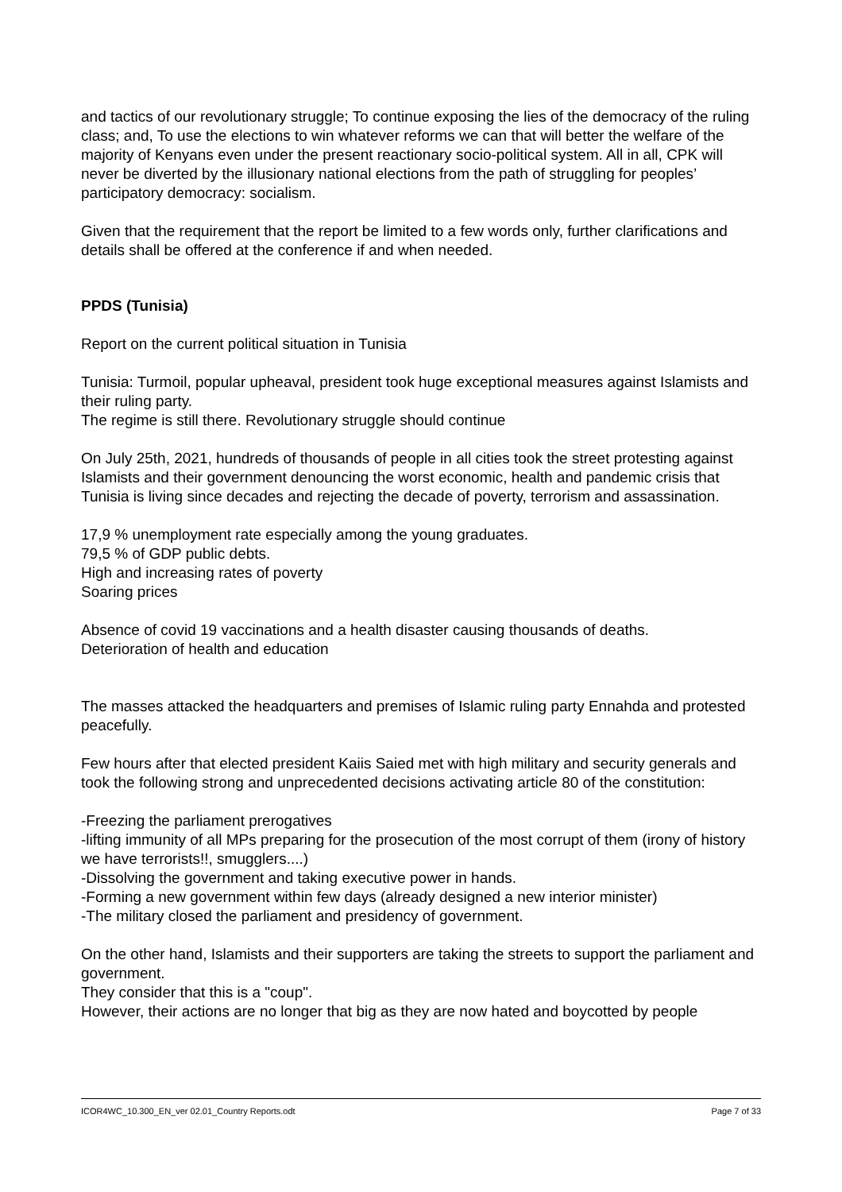and tactics of our revolutionary struggle; To continue exposing the lies of the democracy of the ruling class; and, To use the elections to win whatever reforms we can that will better the welfare of the majority of Kenyans even under the present reactionary socio-political system. All in all, CPK will never be diverted by the illusionary national elections from the path of struggling for peoples’ participatory democracy: socialism.
Given that the requirement that the report be limited to a few words only, further clarifications and details shall be offered at the conference if and when needed.
PPDS (Tunisia)
Report on the current political situation in Tunisia
Tunisia: Turmoil, popular upheaval, president took huge exceptional measures against Islamists and their ruling party.
The regime is still there. Revolutionary struggle should continue
On July 25th, 2021, hundreds of thousands of people in all cities took the street protesting against Islamists and their government denouncing the worst economic, health and pandemic crisis that Tunisia is living since decades and rejecting the decade of poverty, terrorism and assassination.
17,9 % unemployment rate especially among the young graduates.
79,5 % of GDP public debts.
High and increasing rates of poverty
Soaring prices
Absence of covid 19 vaccinations and a health disaster causing thousands of deaths.
Deterioration of health and education
The masses attacked the headquarters and premises of Islamic ruling party Ennahda and protested peacefully.
Few hours after that elected president Kaiis Saied met with high military and security generals and took the following strong and unprecedented decisions activating article 80 of the constitution:
-Freezing the parliament prerogatives
-lifting immunity of all MPs preparing for the prosecution of the most corrupt of them (irony of history we have terrorists!!, smugglers....)
-Dissolving the government and taking executive power in hands.
-Forming a new government within few days (already designed a new interior minister)
-The military closed the parliament and presidency of government.
On the other hand, Islamists and their supporters are taking the streets to support the parliament and government.
They consider that this is a "coup".
However, their actions are no longer that big as they are now hated and boycotted by people
ICOR4WC_10.300_EN_ver 02.01_Country Reports.odt Page 7 of 33